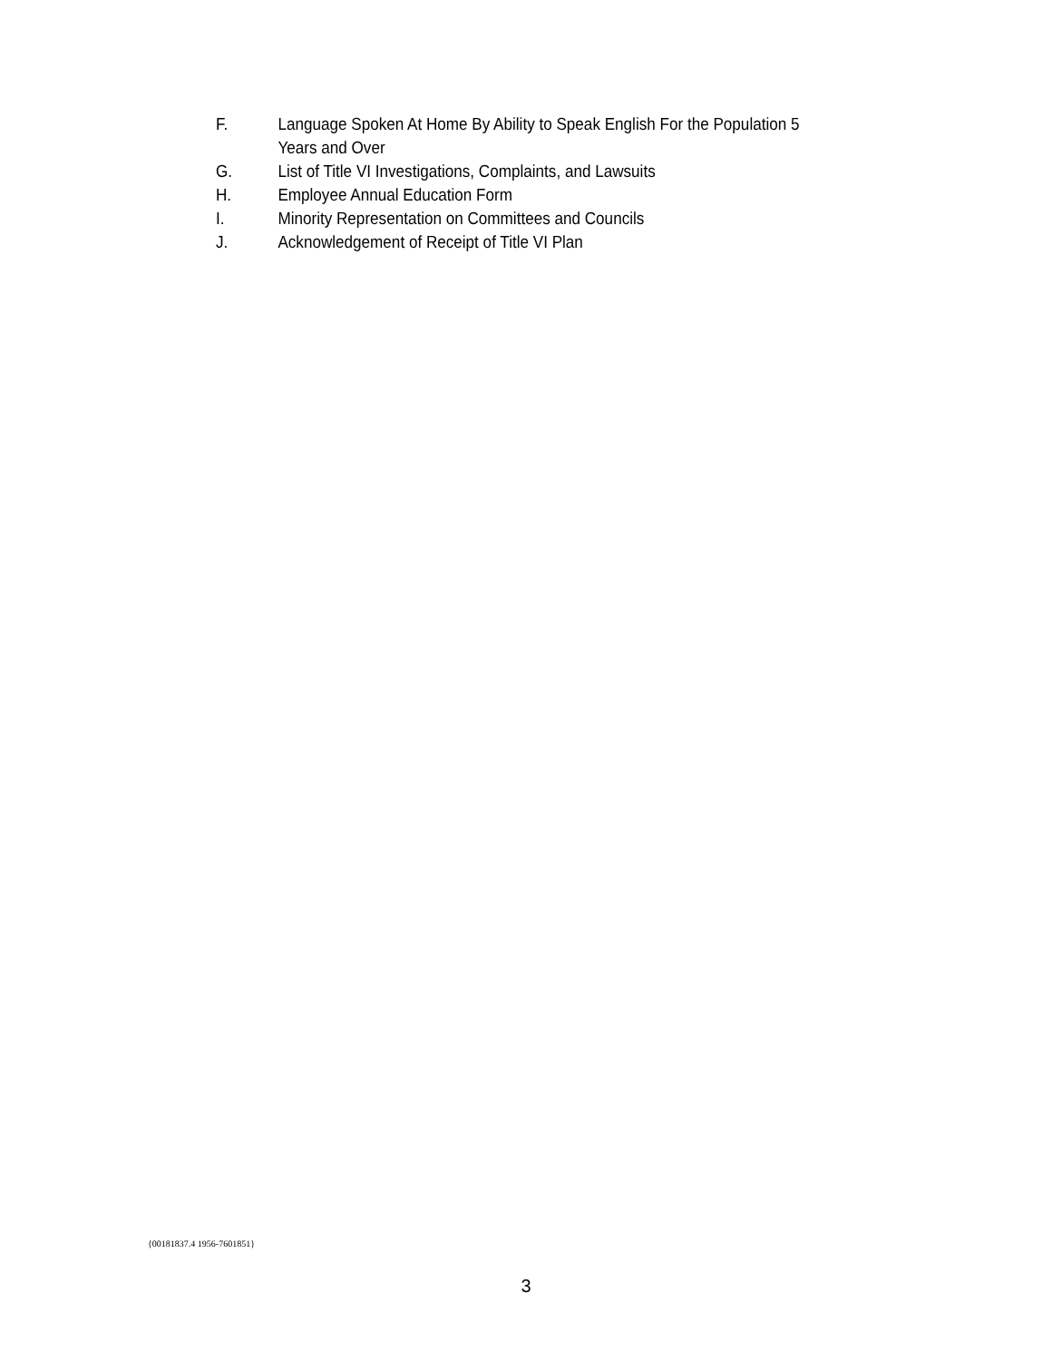F. Language Spoken At Home By Ability to Speak English For the Population 5
Years and Over
G. List of Title VI Investigations, Complaints, and Lawsuits
H. Employee Annual Education Form
I. Minority Representation on Committees and Councils
J. Acknowledgement of Receipt of Title VI Plan
{00181837.4 1956-7601851}
3